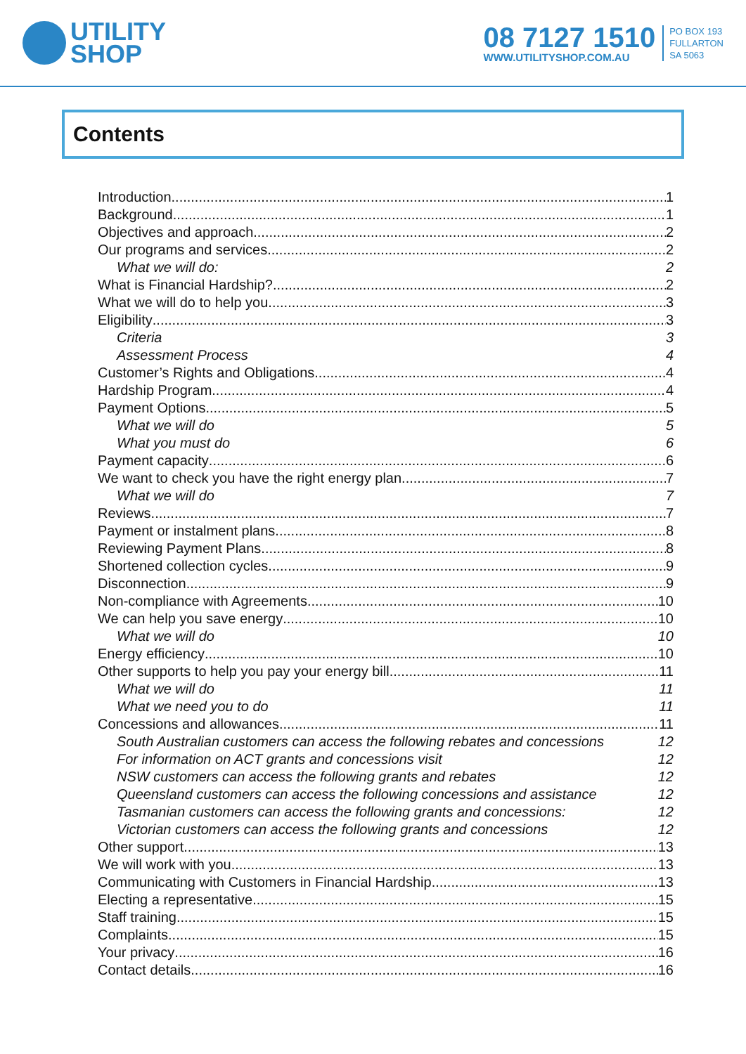UTILITY
SHOP
08 7127 1510
WWW.UTILITYSHOP.COM.AU
PO BOX 193
FULLARTON
SA 5063
Contents
Introduction 1
Background 1
Objectives and approach 2
Our programs and services 2
What we will do: 2
What is Financial Hardship? 2
What we will do to help you 3
Eligibility 3
Criteria 3
Assessment Process 4
Customer’s Rights and Obligations 4
Hardship Program 4
Payment Options 5
What we will do 5
What you must do 6
Payment capacity 6
We want to check you have the right energy plan 7
What we will do 7
Reviews 7
Payment or instalment plans 8
Reviewing Payment Plans 8
Shortened collection cycles 9
Disconnection 9
Non-compliance with Agreements 10
We can help you save energy 10
What we will do 10
Energy efficiency 10
Other supports to help you pay your energy bill 11
What we will do 11
What we need you to do 11
Concessions and allowances 11
South Australian customers can access the following rebates and concessions 12
For information on ACT grants and concessions visit 12
NSW customers can access the following grants and rebates 12
Queensland customers can access the following concessions and assistance 12
Tasmanian customers can access the following grants and concessions: 12
Victorian customers can access the following grants and concessions 12
Other support 13
We will work with you 13
Communicating with Customers in Financial Hardship 13
Electing a representative 15
Staff training 15
Complaints 15
Your privacy 16
Contact details 16